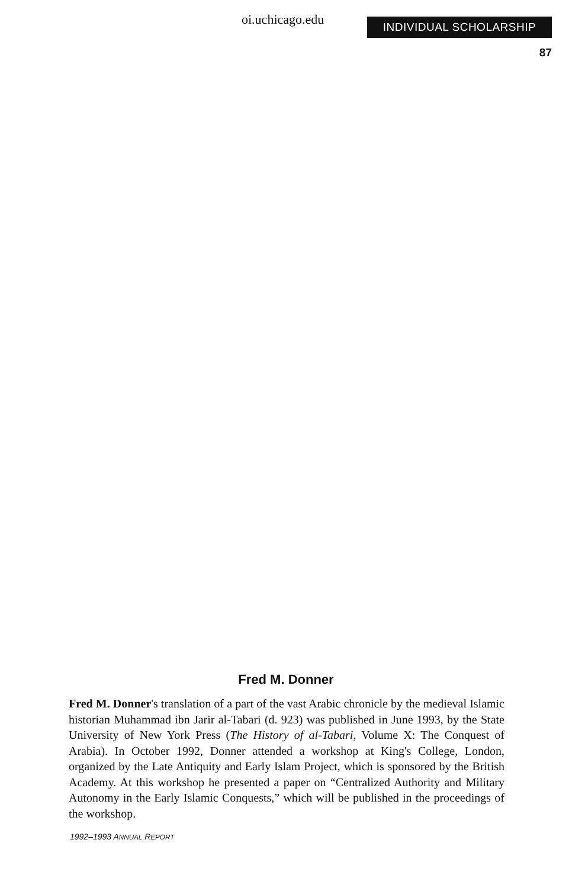oi.uchicago.edu INDIVIDUAL SCHOLARSHIP
87
Fred M. Donner
Fred M. Donner's translation of a part of the vast Arabic chronicle by the medieval Islamic historian Muhammad ibn Jarir al-Tabari (d. 923) was published in June 1993, by the State University of New York Press (The History of al-Tabari, Volume X: The Conquest of Arabia). In October 1992, Donner attended a workshop at King's College, London, organized by the Late Antiquity and Early Islam Project, which is sponsored by the British Academy. At this workshop he presented a paper on “Centralized Authority and Military Autonomy in the Early Islamic Conquests,” which will be published in the proceedings of the workshop.
1992–1993 ANNUAL REPORT